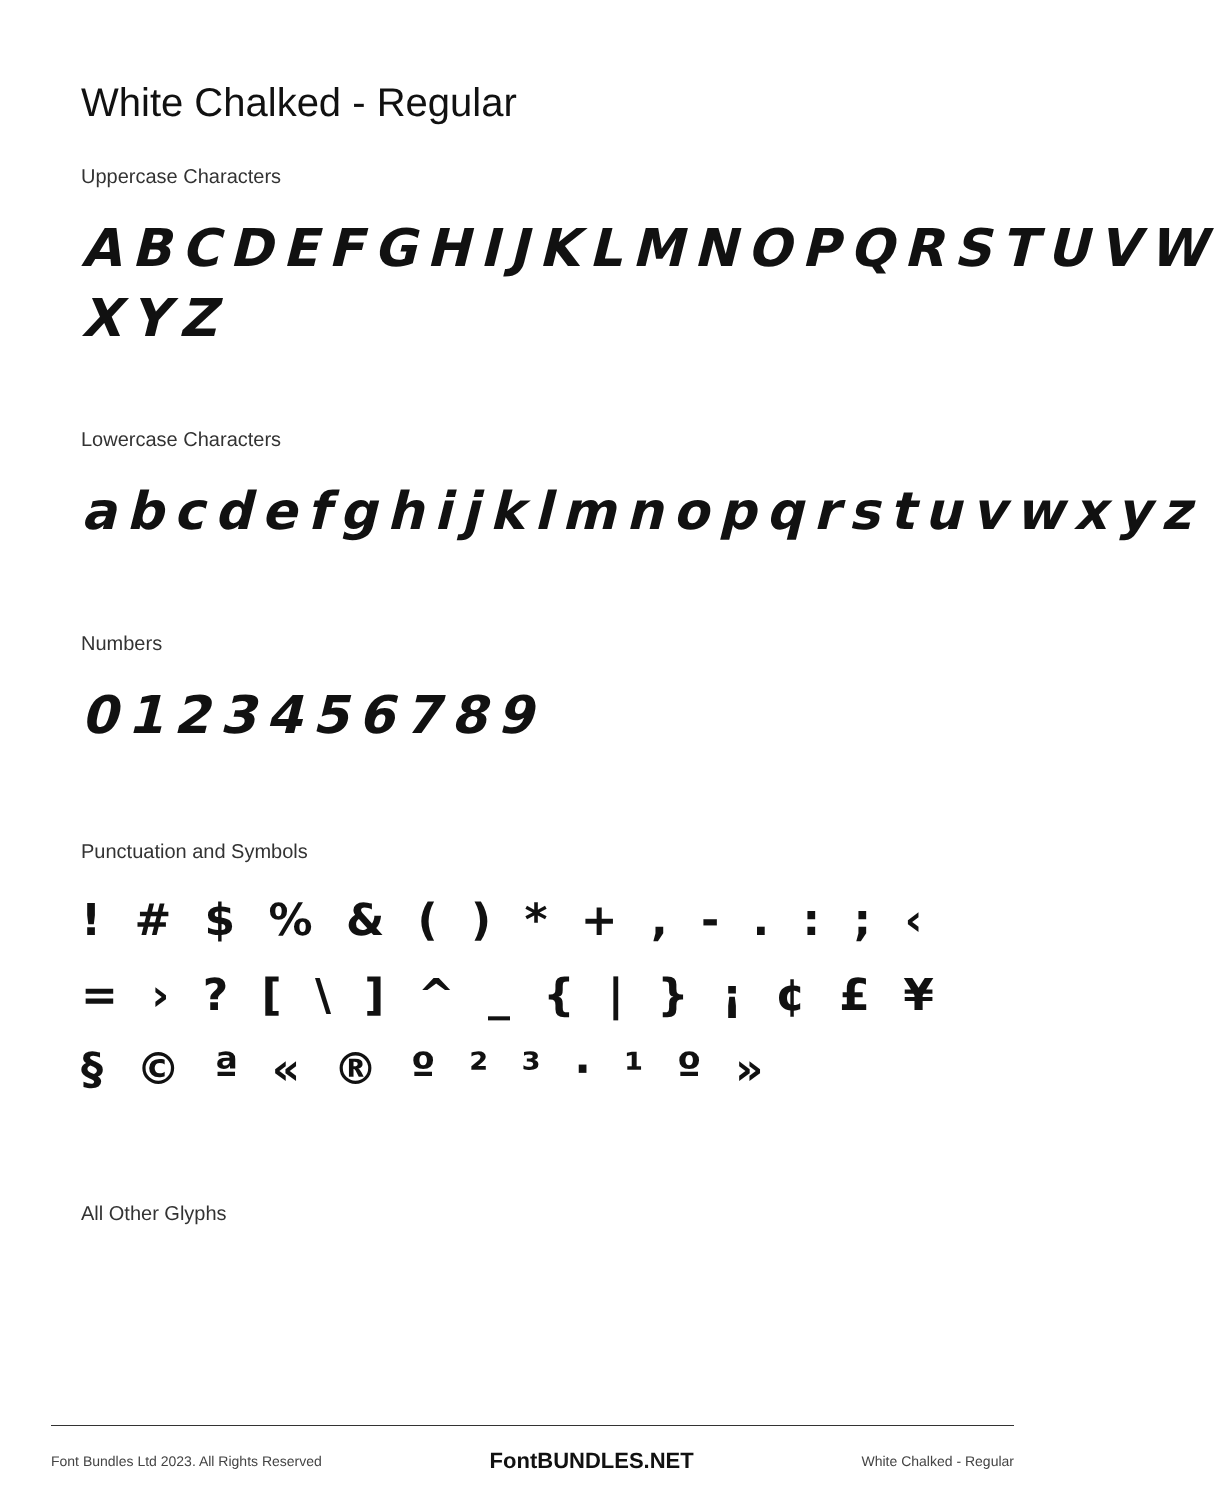White Chalked - Regular
Uppercase Characters
ABCDEFGHIJKLMNOPQRSTUVW XYZ
Lowercase Characters
abcdefghijklmnopqrstuvwxyz
Numbers
0123456789
Punctuation and Symbols
! # $ % & ( ) * + , - . : ; ‹ = › ? [ \ ] ^ _ { | } ¡ ¢ £ ¥ § © ª « ® º ² ³ · ¹ º »
All Other Glyphs
Font Bundles Ltd 2023. All Rights Reserved FontBUNDLES.NET White Chalked - Regular